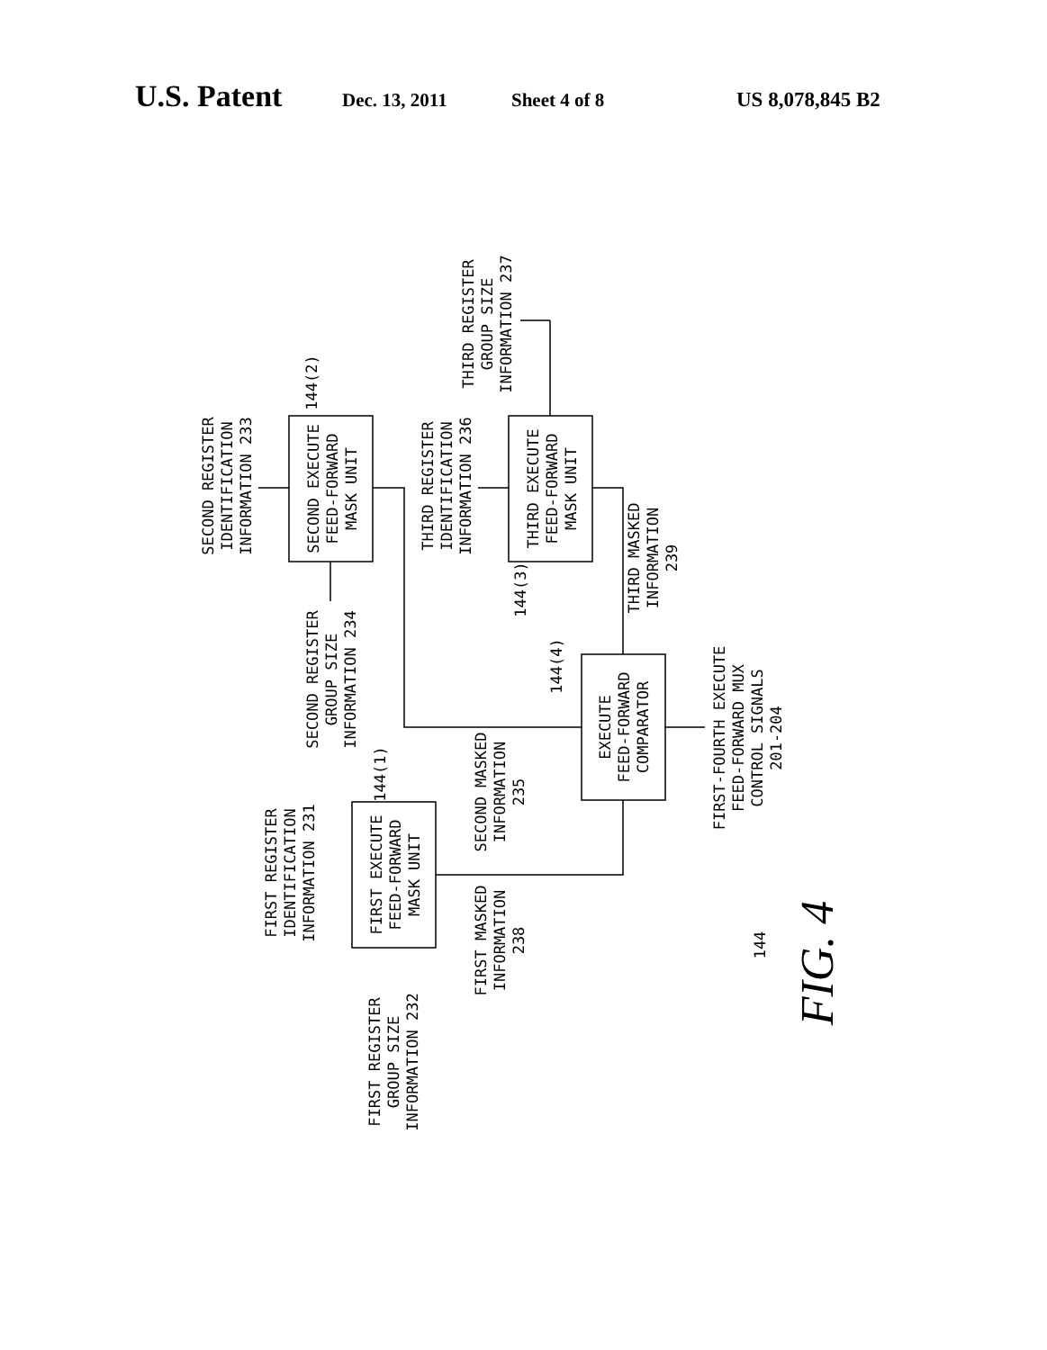U.S. Patent Dec. 13, 2011 Sheet 4 of 8 US 8,078,845 B2
SECOND EXECUTE
FEED-FORWARD
MASK UNIT
THIRD EXECUTE
FEED-FORWARD
MASK UNIT
FIRST EXECUTE
FEED-FORWARD
MASK UNIT
EXECUTE
FEED-FORWARD
COMPARATOR
SECOND REGISTER
IDENTIFICATION
INFORMATION 233
SECOND REGISTER
GROUP SIZE
INFORMATION 234
THIRD REGISTER
IDENTIFICATION
INFORMATION 236
THIRD REGISTER
GROUP SIZE
INFORMATION 237
FIRST REGISTER
IDENTIFICATION
INFORMATION 231
FIRST REGISTER
GROUP SIZE
INFORMATION 232
THIRD MASKED
INFORMATION
239
SECOND MASKED
INFORMATION
235
FIRST MASKED
INFORMATION
238
FIRST-FOURTH EXECUTE
FEED-FORWARD MUX
CONTROL SIGNALS
201-204
144(2)
144(3)
144(4)
144(1)
144
FIG. 4